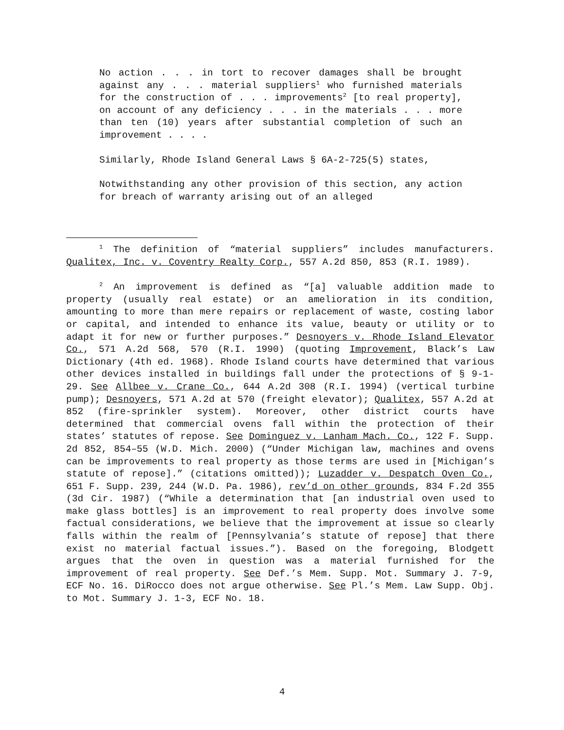No action . . . in tort to recover damages shall be brought against any . . . material suppliers<sup>1</sup> who furnished materials for the construction of . . . improvements<sup>2</sup> [to real property], on account of any deficiency . . . in the materials . . . more than ten (10) years after substantial completion of such an improvement . . . .
Similarly, Rhode Island General Laws § 6A-2-725(5) states,
Notwithstanding any other provision of this section, any action for breach of warranty arising out of an alleged
<sup>1</sup> The definition of “material suppliers” includes manufacturers. Qualitex, Inc. v. Coventry Realty Corp., 557 A.2d 850, 853 (R.I. 1989).
<sup>2</sup> An improvement is defined as “[a] valuable addition made to property (usually real estate) or an amelioration in its condition, amounting to more than mere repairs or replacement of waste, costing labor or capital, and intended to enhance its value, beauty or utility or to adapt it for new or further purposes.” Desnoyers v. Rhode Island Elevator Co., 571 A.2d 568, 570 (R.I. 1990) (quoting Improvement, Black’s Law Dictionary (4th ed. 1968). Rhode Island courts have determined that various other devices installed in buildings fall under the protections of § 9-1-29. See Allbee v. Crane Co., 644 A.2d 308 (R.I. 1994) (vertical turbine pump); Desnoyers, 571 A.2d at 570 (freight elevator); Qualitex, 557 A.2d at 852 (fire-sprinkler system). Moreover, other district courts have determined that commercial ovens fall within the protection of their states’ statutes of repose. See Dominguez v. Lanham Mach. Co., 122 F. Supp. 2d 852, 854–55 (W.D. Mich. 2000) (“Under Michigan law, machines and ovens can be improvements to real property as those terms are used in [Michigan’s statute of repose].” (citations omitted)); Luzadder v. Despatch Oven Co., 651 F. Supp. 239, 244 (W.D. Pa. 1986), rev’d on other grounds, 834 F.2d 355 (3d Cir. 1987) (“While a determination that [an industrial oven used to make glass bottles] is an improvement to real property does involve some factual considerations, we believe that the improvement at issue so clearly falls within the realm of [Pennsylvania’s statute of repose] that there exist no material factual issues.”). Based on the foregoing, Blodgett argues that the oven in question was a material furnished for the improvement of real property. See Def.’s Mem. Supp. Mot. Summary J. 7-9, ECF No. 16. DiRocco does not argue otherwise. See Pl.’s Mem. Law Supp. Obj. to Mot. Summary J. 1-3, ECF No. 18.
4